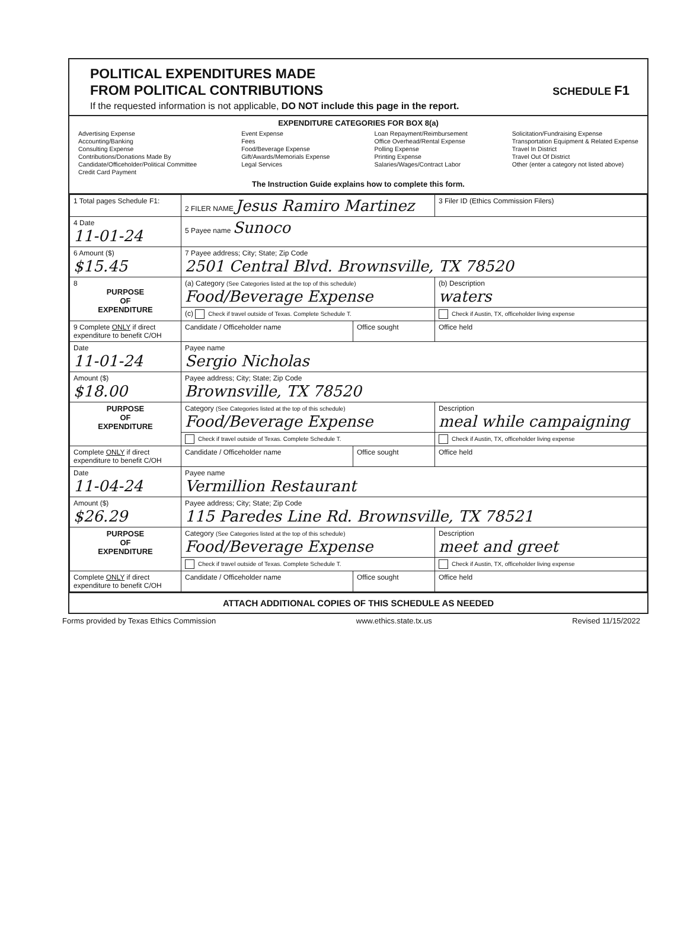POLITICAL EXPENDITURES MADE
FROM POLITICAL CONTRIBUTIONS
SCHEDULE F1
If the requested information is not applicable, DO NOT include this page in the report.
EXPENDITURE CATEGORIES FOR BOX 8(a)
Advertising Expense
Accounting/Banking
Consulting Expense
Contributions/Donations Made By
Candidate/Officeholder/Political Committee
Credit Card Payment
Event Expense
Fees
Food/Beverage Expense
Gift/Awards/Memorials Expense
Legal Services
Loan Repayment/Reimbursement
Office Overhead/Rental Expense
Polling Expense
Printing Expense
Salaries/Wages/Contract Labor
Solicitation/Fundraising Expense
Transportation Equipment & Related Expense
Travel In District
Travel Out Of District
Other (enter a category not listed above)
The Instruction Guide explains how to complete this form.
| 1 Total pages Schedule F1: | 2 FILER NAME Jesus Ramiro Martinez | | 3 Filer ID (Ethics Commission Filers) |
| 4 Date 11-01-24 | 5 Payee name Sunoco | | |
| 6 Amount ($) $15.45 | 7 Payee address; City; State; Zip Code 2501 Central Blvd. Brownsville, TX 78520 | | |
| 8 PURPOSE OF EXPENDITURE | (a) Category (See Categories listed at the top of this schedule) Food/Beverage Expense | | (b) Description waters |
| | (c) Check if travel outside of Texas. Complete Schedule T. | | Check if Austin, TX, officeholder living expense |
| 9 Complete ONLY if direct expenditure to benefit C/OH | Candidate / Officeholder name | Office sought | Office held |
| Date 11-01-24 | Payee name Sergio Nicholas | | |
| Amount ($) $18.00 | Payee address; City; State; Zip Code Brownsville, TX 78520 | | |
| PURPOSE OF EXPENDITURE | Category (See Categories listed at the top of this schedule) Food/Beverage Expense | | Description meal while campaigning |
| | Check if travel outside of Texas. Complete Schedule T. | | Check if Austin, TX, officeholder living expense |
| Complete ONLY if direct expenditure to benefit C/OH | Candidate / Officeholder name | Office sought | Office held |
| Date 11-04-24 | Payee name Vermillion Restaurant | | |
| Amount ($) $26.29 | Payee address; City; State; Zip Code 115 Paredes Line Rd. Brownsville, TX 78521 | | |
| PURPOSE OF EXPENDITURE | Category (See Categories listed at the top of this schedule) Food/Beverage Expense | | Description meet and greet |
| | Check if travel outside of Texas. Complete Schedule T. | | Check if Austin, TX, officeholder living expense |
| Complete ONLY if direct expenditure to benefit C/OH | Candidate / Officeholder name | Office sought | Office held |
ATTACH ADDITIONAL COPIES OF THIS SCHEDULE AS NEEDED
Forms provided by Texas Ethics Commission www.ethics.state.tx.us Revised 11/15/2022